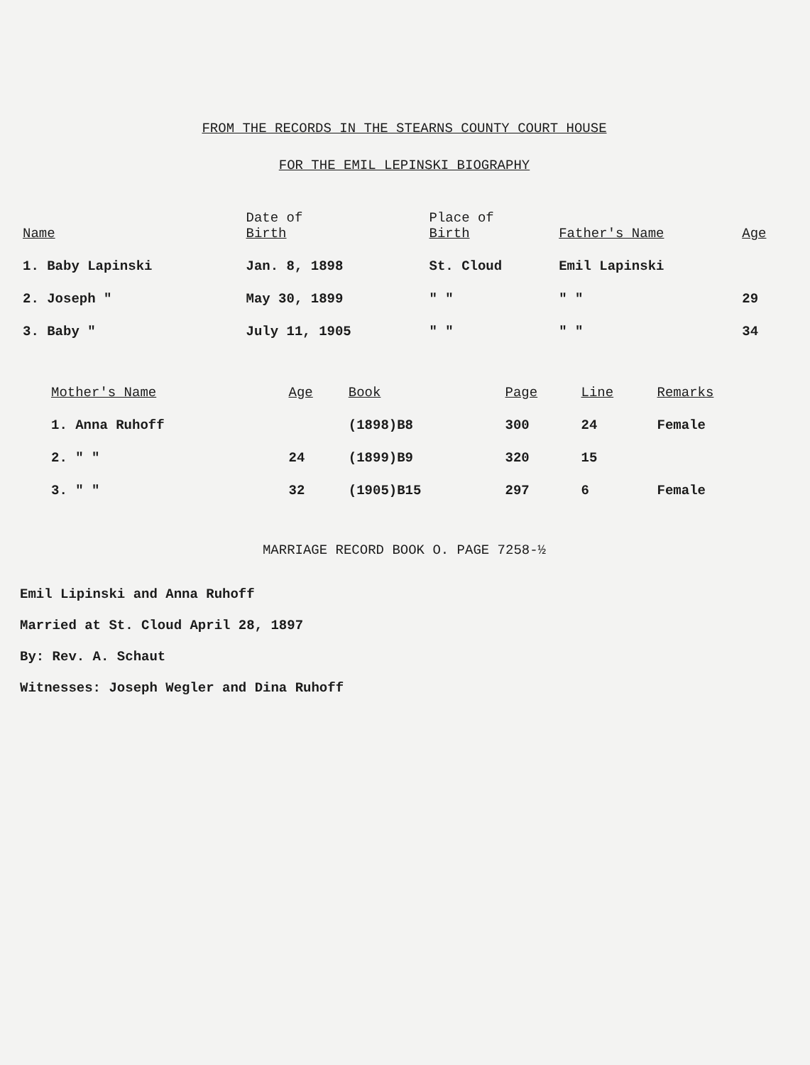FROM THE RECORDS IN THE STEARNS COUNTY COURT HOUSE
FOR THE EMIL LEPINSKI BIOGRAPHY
| Name | Date of Birth | Place of Birth | Father's Name | Age |
| --- | --- | --- | --- | --- |
| 1. Baby Lapinski | Jan. 8, 1898 | St. Cloud | Emil Lapinski | |
| 2. Joseph " | May 30, 1899 | " " | " " | 29 |
| 3. Baby " | July 11, 1905 | " " | " " | 34 |
| Mother's Name | Age | Book | Page | Line | Remarks |
| --- | --- | --- | --- | --- | --- |
| 1. Anna Ruhoff | | (1898)B8 | 300 | 24 | Female |
| 2. " " | 24 | (1899)B9 | 320 | 15 | |
| 3. " " | 32 | (1905)B15 | 297 | 6 | Female |
MARRIAGE RECORD BOOK O. PAGE 7258-½
Emil Lipinski and Anna Ruhoff
Married at St. Cloud April 28, 1897
By: Rev. A. Schaut
Witnesses: Joseph Wegler and Dina Ruhoff